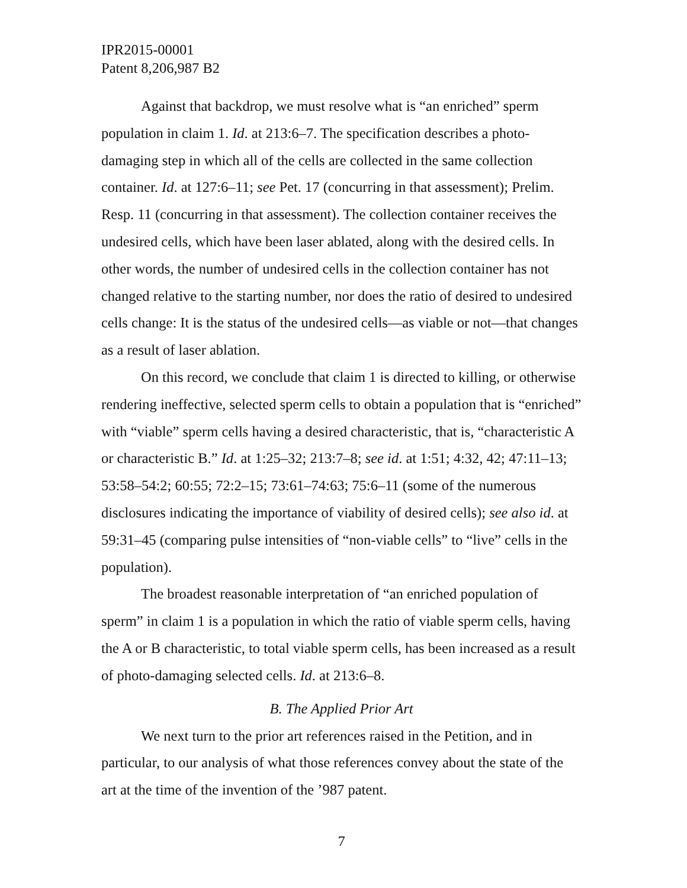IPR2015-00001
Patent 8,206,987 B2
Against that backdrop, we must resolve what is “an enriched” sperm population in claim 1. Id. at 213:6–7. The specification describes a photo-damaging step in which all of the cells are collected in the same collection container. Id. at 127:6–11; see Pet. 17 (concurring in that assessment); Prelim. Resp. 11 (concurring in that assessment). The collection container receives the undesired cells, which have been laser ablated, along with the desired cells. In other words, the number of undesired cells in the collection container has not changed relative to the starting number, nor does the ratio of desired to undesired cells change: It is the status of the undesired cells—as viable or not—that changes as a result of laser ablation.
On this record, we conclude that claim 1 is directed to killing, or otherwise rendering ineffective, selected sperm cells to obtain a population that is “enriched” with “viable” sperm cells having a desired characteristic, that is, “characteristic A or characteristic B.” Id. at 1:25–32; 213:7–8; see id. at 1:51; 4:32, 42; 47:11–13; 53:58–54:2; 60:55; 72:2–15; 73:61–74:63; 75:6–11 (some of the numerous disclosures indicating the importance of viability of desired cells); see also id. at 59:31–45 (comparing pulse intensities of “non-viable cells” to “live” cells in the population).
The broadest reasonable interpretation of “an enriched population of sperm” in claim 1 is a population in which the ratio of viable sperm cells, having the A or B characteristic, to total viable sperm cells, has been increased as a result of photo-damaging selected cells. Id. at 213:6–8.
B. The Applied Prior Art
We next turn to the prior art references raised in the Petition, and in particular, to our analysis of what those references convey about the state of the art at the time of the invention of the ’987 patent.
7